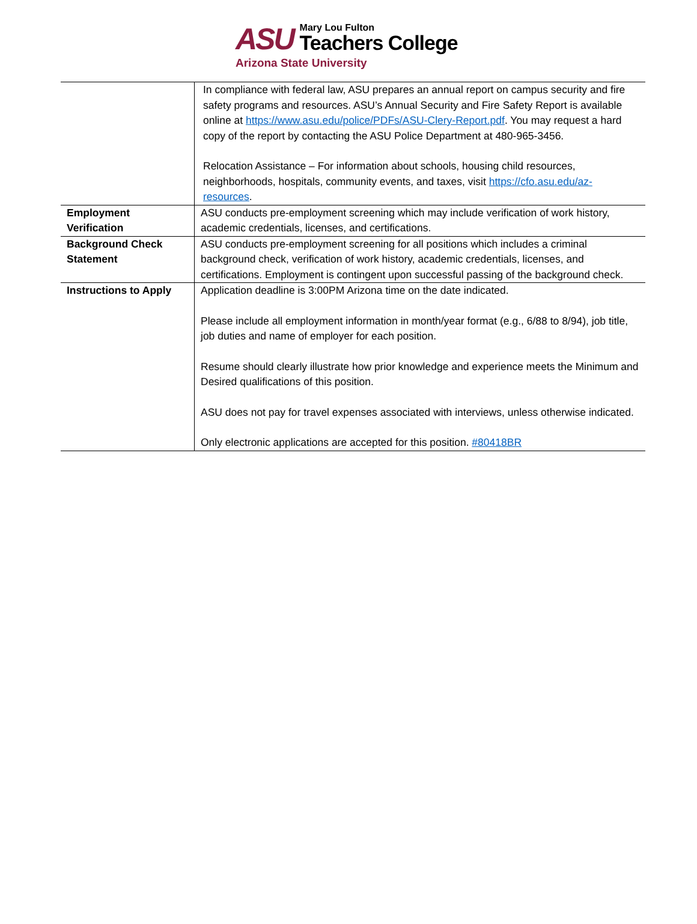ASU
Mary Lou Fulton
Teachers College
Arizona State University
| | In compliance with federal law, ASU prepares an annual report on campus security and fire safety programs and resources. ASU’s Annual Security and Fire Safety Report is available online at https://www.asu.edu/police/PDFs/ASU-Clery-Report.pdf . You may request a hard copy of the report by contacting the ASU Police Department at 480-965-3456. Relocation Assistance – For information about schools, housing child resources, neighborhoods, hospitals, community events, and taxes, visit https://cfo.asu.edu/az-resources . |
| Employment Verification | ASU conducts pre-employment screening which may include verification of work history, academic credentials, licenses, and certifications. |
| Background Check Statement | ASU conducts pre-employment screening for all positions which includes a criminal background check, verification of work history, academic credentials, licenses, and certifications. Employment is contingent upon successful passing of the background check. |
| Instructions to Apply | Application deadline is 3:00PM Arizona time on the date indicated. Please include all employment information in month/year format (e.g., 6/88 to 8/94), job title, job duties and name of employer for each position. Resume should clearly illustrate how prior knowledge and experience meets the Minimum and Desired qualifications of this position. ASU does not pay for travel expenses associated with interviews, unless otherwise indicated. Only electronic applications are accepted for this position. #80418BR |